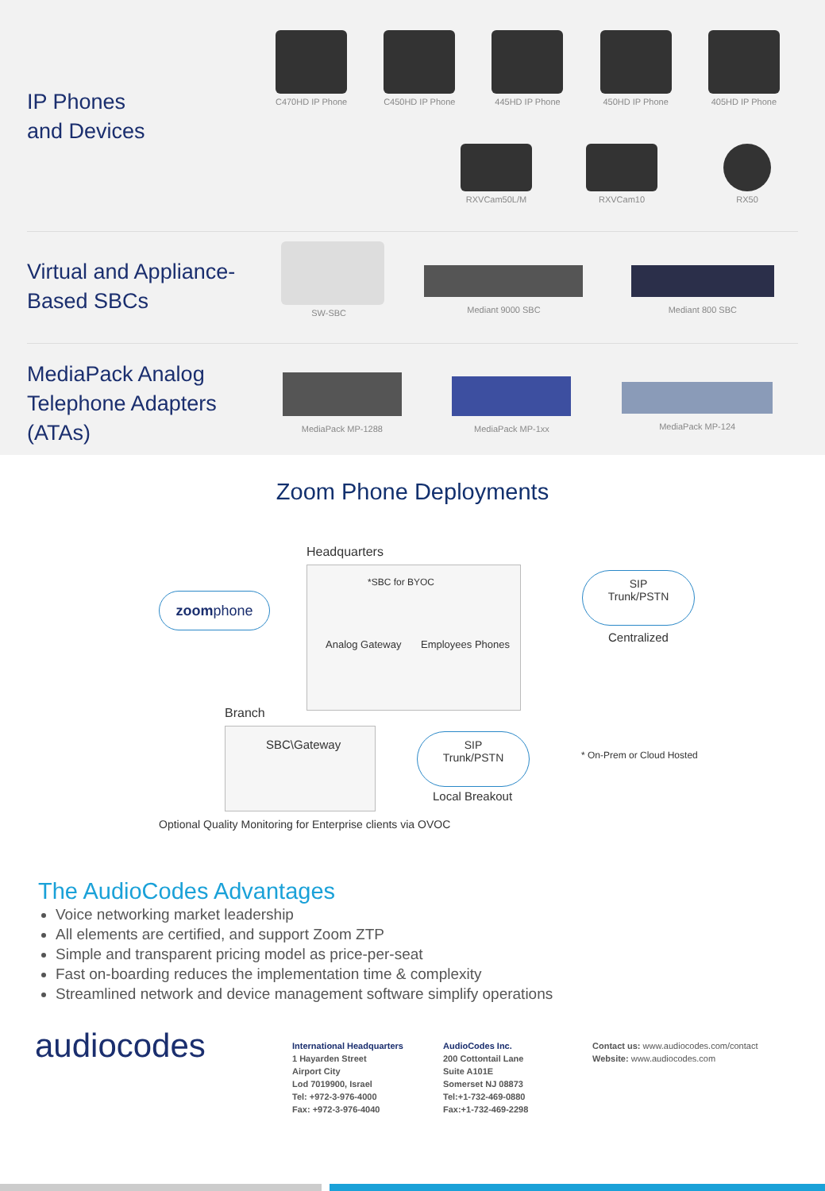IP Phones
and Devices
C470HD IP Phone
C450HD IP Phone
445HD IP Phone
450HD IP Phone
405HD IP Phone
RXVCam50L/M RXVCam10 RX50
Virtual and Appliance-
Based SBCs
SW-SBC
Mediant 9000 SBC
Mediant 800 SBC
MediaPack Analog
Telephone Adapters
(ATAs)
MediaPack MP-1288
MediaPack MP-1xx
MediaPack MP-124
Zoom Phone Deployments
Headquarters
*SBC for BYOC
Analog Gateway Employees Phones
zoomphone
SIP
Trunk/PSTN
Centralized
Branch
SBC\Gateway
SIP
Trunk/PSTN
Local Breakout
* On-Prem or Cloud Hosted
Optional Quality Monitoring for Enterprise clients via OVOC
The AudioCodes Advantages
Voice networking market leadership
All elements are certified, and support Zoom ZTP
Simple and transparent pricing model as price-per-seat
Fast on-boarding reduces the implementation time & complexity
Streamlined network and device management software simplify operations
audiocodes
International Headquarters
1 Hayarden Street
Airport City
Lod 7019900, Israel
Tel: +972-3-976-4000
Fax: +972-3-976-4040
AudioCodes Inc.
200 Cottontail Lane
Suite A101E
Somerset NJ 08873
Tel:+1-732-469-0880
Fax:+1-732-469-2298
Contact us: www.audiocodes.com/contact
Website: www.audiocodes.com